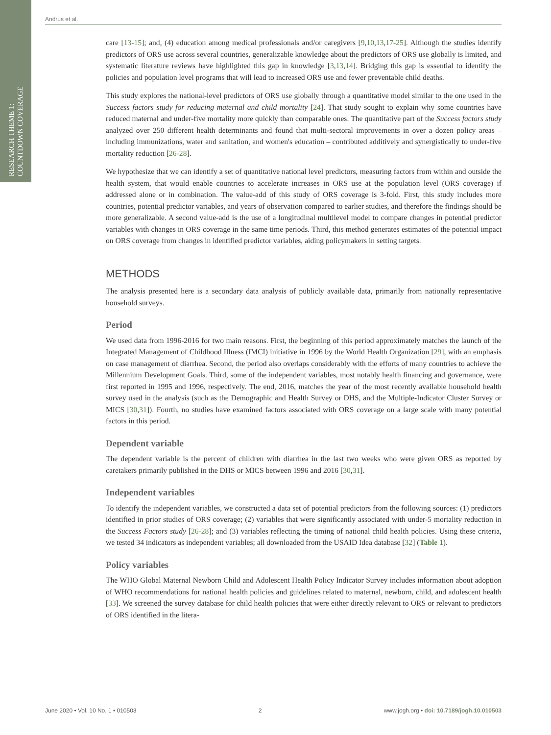RESEARCH THEME 1:
COUNTDOWN COVERAGE
Andrus et al.
care [13-15]; and, (4) education among medical professionals and/or caregivers [9,10,13,17-25]. Although the studies identify predictors of ORS use across several countries, generalizable knowledge about the predictors of ORS use globally is limited, and systematic literature reviews have highlighted this gap in knowledge [3,13,14]. Bridging this gap is essential to identify the policies and population level programs that will lead to increased ORS use and fewer preventable child deaths.
This study explores the national-level predictors of ORS use globally through a quantitative model similar to the one used in the Success factors study for reducing maternal and child mortality [24]. That study sought to explain why some countries have reduced maternal and under-five mortality more quickly than comparable ones. The quantitative part of the Success factors study analyzed over 250 different health determinants and found that multi-sectoral improvements in over a dozen policy areas – including immunizations, water and sanitation, and women's education – contributed additively and synergistically to under-five mortality reduction [26-28].
We hypothesize that we can identify a set of quantitative national level predictors, measuring factors from within and outside the health system, that would enable countries to accelerate increases in ORS use at the population level (ORS coverage) if addressed alone or in combination. The value-add of this study of ORS coverage is 3-fold. First, this study includes more countries, potential predictor variables, and years of observation compared to earlier studies, and therefore the findings should be more generalizable. A second value-add is the use of a longitudinal multilevel model to compare changes in potential predictor variables with changes in ORS coverage in the same time periods. Third, this method generates estimates of the potential impact on ORS coverage from changes in identified predictor variables, aiding policymakers in setting targets.
METHODS
The analysis presented here is a secondary data analysis of publicly available data, primarily from nationally representative household surveys.
Period
We used data from 1996-2016 for two main reasons. First, the beginning of this period approximately matches the launch of the Integrated Management of Childhood Illness (IMCI) initiative in 1996 by the World Health Organization [29], with an emphasis on case management of diarrhea. Second, the period also overlaps considerably with the efforts of many countries to achieve the Millennium Development Goals. Third, some of the independent variables, most notably health financing and governance, were first reported in 1995 and 1996, respectively. The end, 2016, matches the year of the most recently available household health survey used in the analysis (such as the Demographic and Health Survey or DHS, and the Multiple-Indicator Cluster Survey or MICS [30,31]). Fourth, no studies have examined factors associated with ORS coverage on a large scale with many potential factors in this period.
Dependent variable
The dependent variable is the percent of children with diarrhea in the last two weeks who were given ORS as reported by caretakers primarily published in the DHS or MICS between 1996 and 2016 [30,31].
Independent variables
To identify the independent variables, we constructed a data set of potential predictors from the following sources: (1) predictors identified in prior studies of ORS coverage; (2) variables that were significantly associated with under-5 mortality reduction in the Success Factors study [26-28]; and (3) variables reflecting the timing of national child health policies. Using these criteria, we tested 34 indicators as independent variables; all downloaded from the USAID Idea database [32] (Table 1).
Policy variables
The WHO Global Maternal Newborn Child and Adolescent Health Policy Indicator Survey includes information about adoption of WHO recommendations for national health policies and guidelines related to maternal, newborn, child, and adolescent health [33]. We screened the survey database for child health policies that were either directly relevant to ORS or relevant to predictors of ORS identified in the litera-
June 2020 • Vol. 10 No. 1 • 010503 2 www.jogh.org • doi: 10.7189/jogh.10.010503